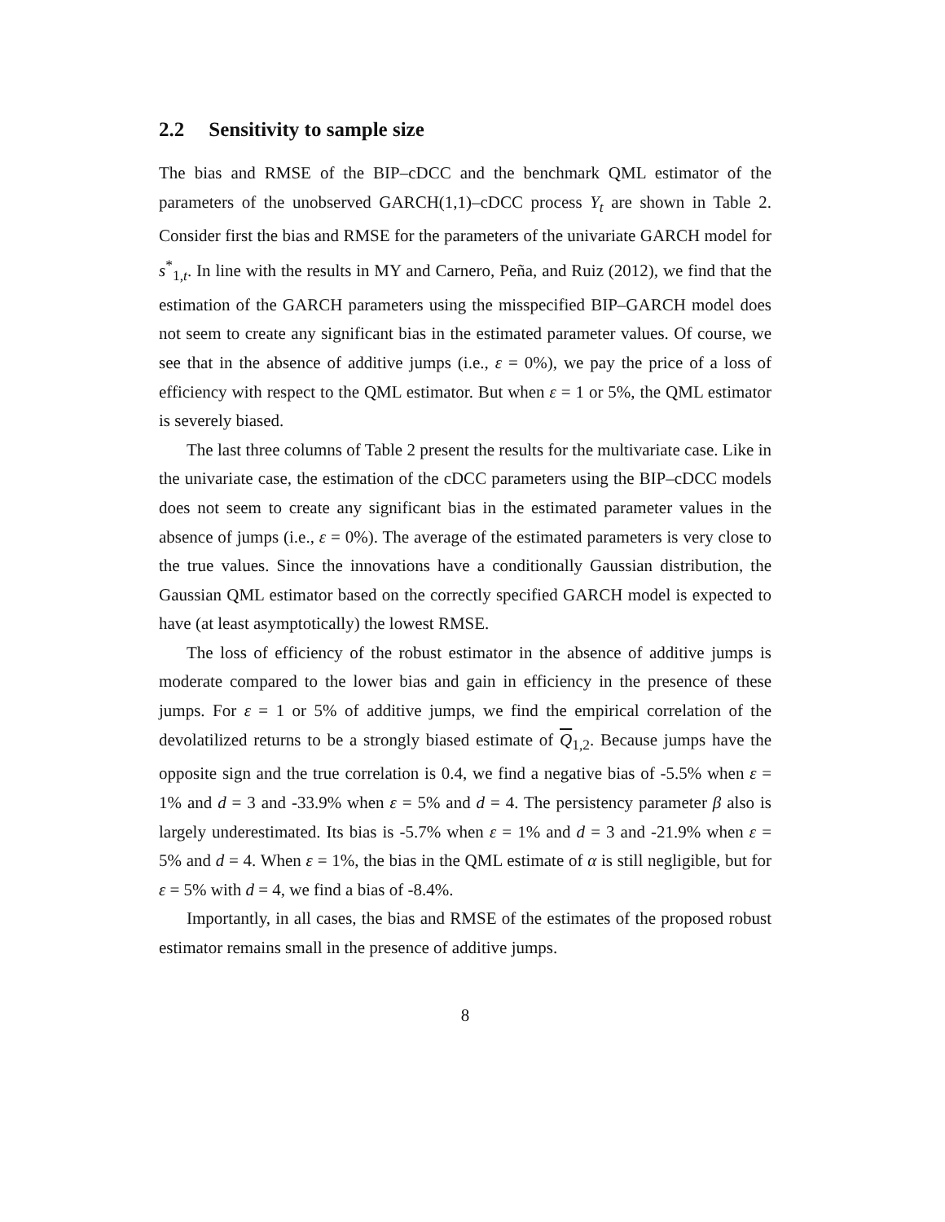2.2 Sensitivity to sample size
The bias and RMSE of the BIP–cDCC and the benchmark QML estimator of the parameters of the unobserved GARCH(1,1)–cDCC process Y<sub>t</sub> are shown in Table 2. Consider first the bias and RMSE for the parameters of the univariate GARCH model for s<sup>*</sup><sub>1,t</sub>. In line with the results in MY and Carnero, Peña, and Ruiz (2012), we find that the estimation of the GARCH parameters using the misspecified BIP–GARCH model does not seem to create any significant bias in the estimated parameter values. Of course, we see that in the absence of additive jumps (i.e., ε = 0%), we pay the price of a loss of efficiency with respect to the QML estimator. But when ε = 1 or 5%, the QML estimator is severely biased.
The last three columns of Table 2 present the results for the multivariate case. Like in the univariate case, the estimation of the cDCC parameters using the BIP–cDCC models does not seem to create any significant bias in the estimated parameter values in the absence of jumps (i.e., ε = 0%). The average of the estimated parameters is very close to the true values. Since the innovations have a conditionally Gaussian distribution, the Gaussian QML estimator based on the correctly specified GARCH model is expected to have (at least asymptotically) the lowest RMSE.
The loss of efficiency of the robust estimator in the absence of additive jumps is moderate compared to the lower bias and gain in efficiency in the presence of these jumps. For ε = 1 or 5% of additive jumps, we find the empirical correlation of the devolatilized returns to be a strongly biased estimate of Q<sub>1,2</sub>. Because jumps have the opposite sign and the true correlation is 0.4, we find a negative bias of -5.5% when ε = 1% and d = 3 and -33.9% when ε = 5% and d = 4. The persistency parameter β also is largely underestimated. Its bias is -5.7% when ε = 1% and d = 3 and -21.9% when ε = 5% and d = 4. When ε = 1%, the bias in the QML estimate of α is still negligible, but for ε = 5% with d = 4, we find a bias of -8.4%.
Importantly, in all cases, the bias and RMSE of the estimates of the proposed robust estimator remains small in the presence of additive jumps.
8